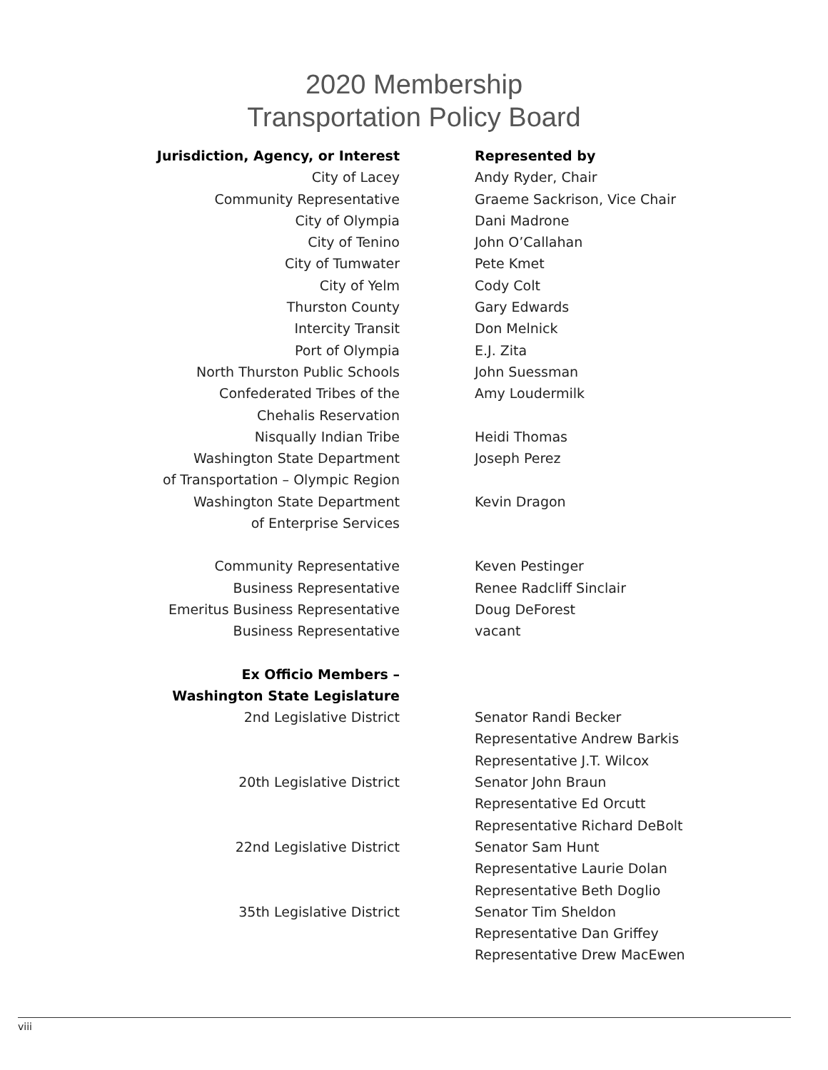2020 Membership
Transportation Policy Board
| Jurisdiction, Agency, or Interest | Represented by |
| --- | --- |
| City of Lacey | Andy Ryder, Chair |
| Community Representative | Graeme Sackrison, Vice Chair |
| City of Olympia | Dani Madrone |
| City of Tenino | John O’Callahan |
| City of Tumwater | Pete Kmet |
| City of Yelm | Cody Colt |
| Thurston County | Gary Edwards |
| Intercity Transit | Don Melnick |
| Port of Olympia | E.J. Zita |
| North Thurston Public Schools | John Suessman |
| Confederated Tribes of the Chehalis Reservation | Amy Loudermilk |
| Nisqually Indian Tribe | Heidi Thomas |
| Washington State Department of Transportation – Olympic Region | Joseph Perez |
| Washington State Department of Enterprise Services | Kevin Dragon |
| Community Representative | Keven Pestinger |
| Business Representative | Renee Radcliff Sinclair |
| Emeritus Business Representative | Doug DeForest |
| Business Representative | vacant |
| Ex Officio Members – Washington State Legislature | |
| 2nd Legislative District | Senator Randi Becker Representative Andrew Barkis Representative J.T. Wilcox |
| 20th Legislative District | Senator John Braun Representative Ed Orcutt Representative Richard DeBolt |
| 22nd Legislative District | Senator Sam Hunt Representative Laurie Dolan Representative Beth Doglio |
| 35th Legislative District | Senator Tim Sheldon Representative Dan Griffey Representative Drew MacEwen |
viii